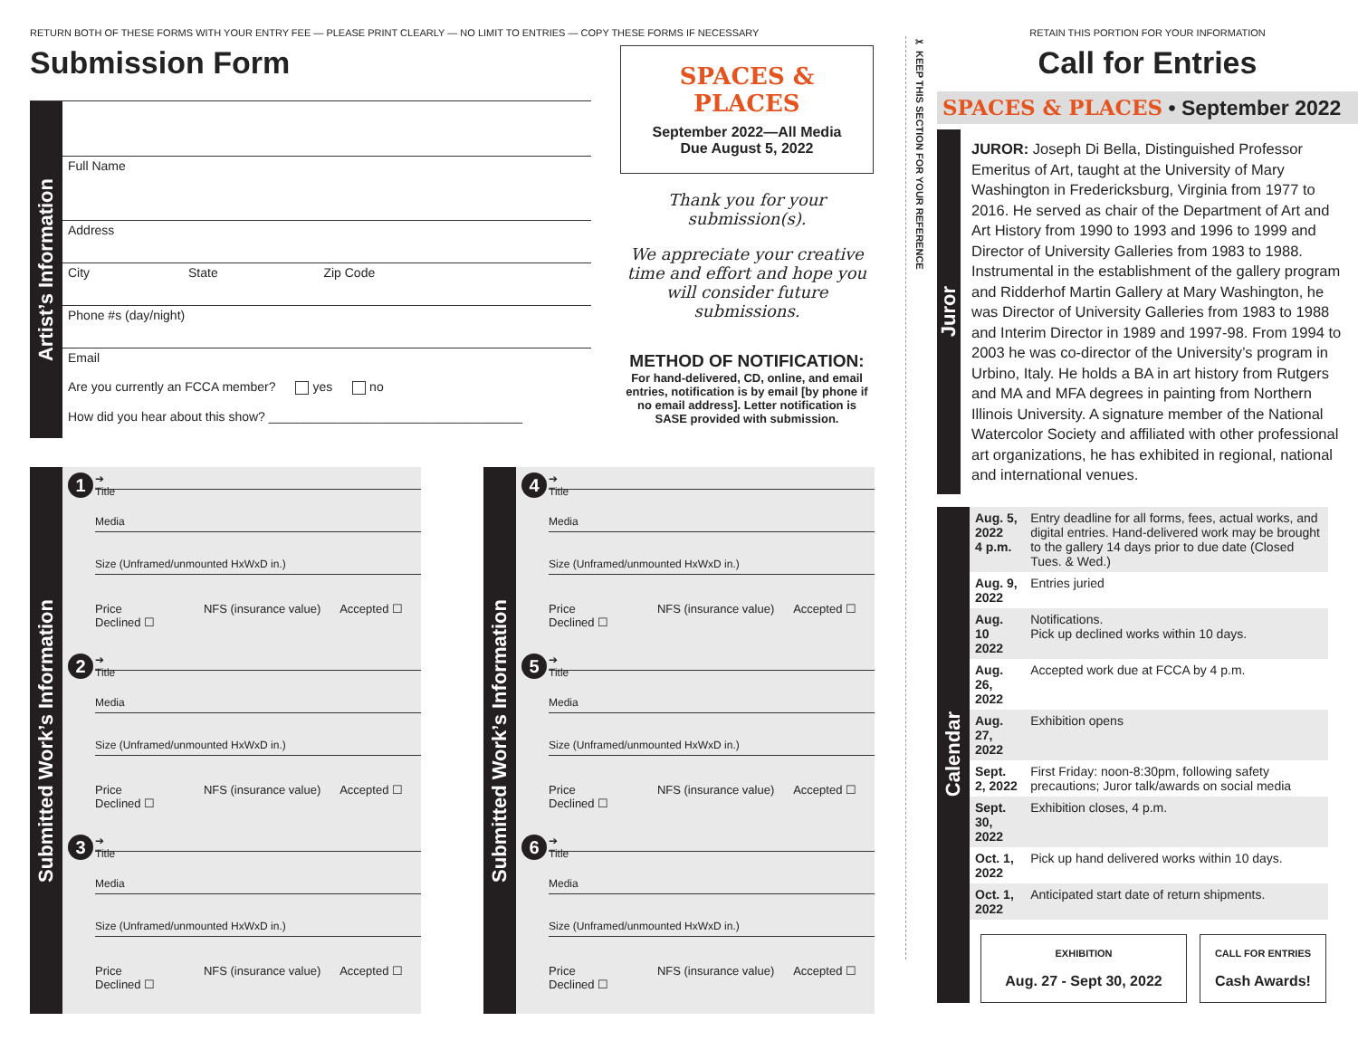RETURN BOTH OF THESE FORMS WITH YOUR ENTRY FEE — PLEASE PRINT CLEARLY — NO LIMIT TO ENTRIES — COPY THESE FORMS IF NECESSARY
Submission Form
Artist’s Information
Full Name
Address
City State Zip Code
Phone #s (day/night)
Email
Are you currently an FCCA member? yes no
How did you hear about this show? ____________________________________
SPACES & PLACES
September 2022—All Media
Due August 5, 2022
Thank you for your submission(s).
We appreciate your creative time and effort and hope you will consider future submissions.
METHOD OF NOTIFICATION:
For hand-delivered, CD, online, and email entries, notification is by email [by phone if no email address]. Letter notification is SASE provided with submission.
Submitted Work’s Information
1
➔
Title
Media
Size (Unframed/unmounted HxWxD in.)
Price NFS (insurance value) Accepted ☐ Declined ☐
2
➔
Title
Media
Size (Unframed/unmounted HxWxD in.)
Price NFS (insurance value) Accepted ☐ Declined ☐
3
➔
Title
Media
Size (Unframed/unmounted HxWxD in.)
Price NFS (insurance value) Accepted ☐ Declined ☐
Submitted Work’s Information
4
➔
Title
Media
Size (Unframed/unmounted HxWxD in.)
Price NFS (insurance value) Accepted ☐ Declined ☐
5
➔
Title
Media
Size (Unframed/unmounted HxWxD in.)
Price NFS (insurance value) Accepted ☐ Declined ☐
6
➔
Title
Media
Size (Unframed/unmounted HxWxD in.)
Price NFS (insurance value) Accepted ☐ Declined ☐
✂ KEEP THIS SECTION FOR YOUR REFERENCE
RETAIN THIS PORTION FOR YOUR INFORMATION
Call for Entries
SPACES & PLACES • September 2022
Juror
JUROR: Joseph Di Bella, Distinguished Professor Emeritus of Art, taught at the University of Mary Washington in Fredericksburg, Virginia from 1977 to 2016. He served as chair of the Department of Art and Art History from 1990 to 1993 and 1996 to 1999 and Director of University Galleries from 1983 to 1988. Instrumental in the establishment of the gallery program and Ridderhof Martin Gallery at Mary Washington, he was Director of University Galleries from 1983 to 1988 and Interim Director in 1989 and 1997-98. From 1994 to 2003 he was co-director of the University’s program in Urbino, Italy. He holds a BA in art history from Rutgers and MA and MFA degrees in painting from Northern Illinois University. A signature member of the National Watercolor Society and affiliated with other professional art organizations, he has exhibited in regional, national and international venues.
Calendar
| Aug. 5, 2022 4 p.m. | Entry deadline for all forms, fees, actual works, and digital entries. Hand-delivered work may be brought to the gallery 14 days prior to due date (Closed Tues. & Wed.) |
| Aug. 9, 2022 | Entries juried |
| Aug. 10 2022 | Notifications. Pick up declined works within 10 days. |
| Aug. 26, 2022 | Accepted work due at FCCA by 4 p.m. |
| Aug. 27, 2022 | Exhibition opens |
| Sept. 2, 2022 | First Friday: noon-8:30pm, following safety precautions; Juror talk/awards on social media |
| Sept. 30, 2022 | Exhibition closes, 4 p.m. |
| Oct. 1, 2022 | Pick up hand delivered works within 10 days. |
| Oct. 1, 2022 | Anticipated start date of return shipments. |
EXHIBITION
Aug. 27 - Sept 30, 2022
CALL FOR ENTRIES
Cash Awards!